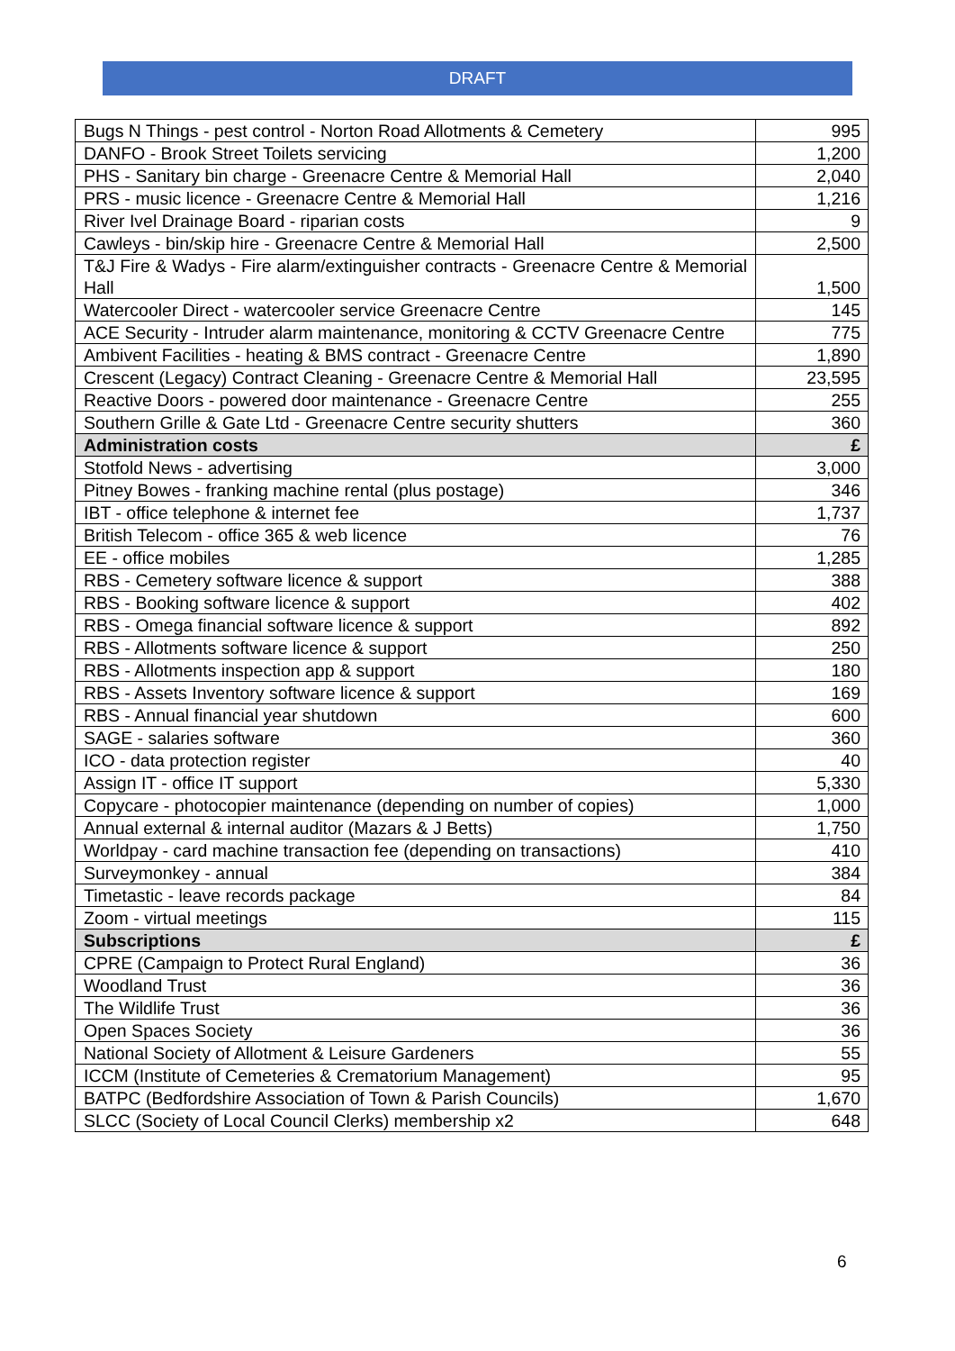DRAFT
| Bugs N Things - pest control - Norton Road Allotments & Cemetery | 995 |
| DANFO - Brook Street Toilets servicing | 1,200 |
| PHS - Sanitary bin charge - Greenacre Centre & Memorial Hall | 2,040 |
| PRS - music licence - Greenacre Centre & Memorial Hall | 1,216 |
| River Ivel Drainage Board - riparian costs | 9 |
| Cawleys - bin/skip hire - Greenacre Centre & Memorial Hall | 2,500 |
| T&J Fire & Wadys - Fire alarm/extinguisher contracts - Greenacre Centre & Memorial Hall | 1,500 |
| Watercooler Direct - watercooler service Greenacre Centre | 145 |
| ACE Security - Intruder alarm maintenance, monitoring & CCTV Greenacre Centre | 775 |
| Ambivent Facilities - heating & BMS contract - Greenacre Centre | 1,890 |
| Crescent (Legacy) Contract Cleaning - Greenacre Centre & Memorial Hall | 23,595 |
| Reactive Doors - powered door maintenance - Greenacre Centre | 255 |
| Southern Grille & Gate Ltd - Greenacre Centre security shutters | 360 |
| Administration costs | £ |
| Stotfold News - advertising | 3,000 |
| Pitney Bowes - franking machine rental (plus postage) | 346 |
| IBT - office telephone & internet fee | 1,737 |
| British Telecom - office 365 & web licence | 76 |
| EE - office mobiles | 1,285 |
| RBS - Cemetery software licence & support | 388 |
| RBS - Booking software licence & support | 402 |
| RBS - Omega financial software licence & support | 892 |
| RBS - Allotments software licence & support | 250 |
| RBS - Allotments inspection app & support | 180 |
| RBS - Assets Inventory software licence & support | 169 |
| RBS - Annual financial year shutdown | 600 |
| SAGE - salaries software | 360 |
| ICO - data protection register | 40 |
| Assign IT - office IT support | 5,330 |
| Copycare - photocopier maintenance (depending on number of copies) | 1,000 |
| Annual external & internal auditor (Mazars & J Betts) | 1,750 |
| Worldpay - card machine transaction fee (depending on transactions) | 410 |
| Surveymonkey - annual | 384 |
| Timetastic - leave records package | 84 |
| Zoom - virtual meetings | 115 |
| Subscriptions | £ |
| CPRE (Campaign to Protect Rural England) | 36 |
| Woodland Trust | 36 |
| The Wildlife Trust | 36 |
| Open Spaces Society | 36 |
| National Society of Allotment & Leisure Gardeners | 55 |
| ICCM (Institute of Cemeteries & Crematorium Management) | 95 |
| BATPC (Bedfordshire Association of Town & Parish Councils) | 1,670 |
| SLCC (Society of Local Council Clerks) membership x2 | 648 |
6